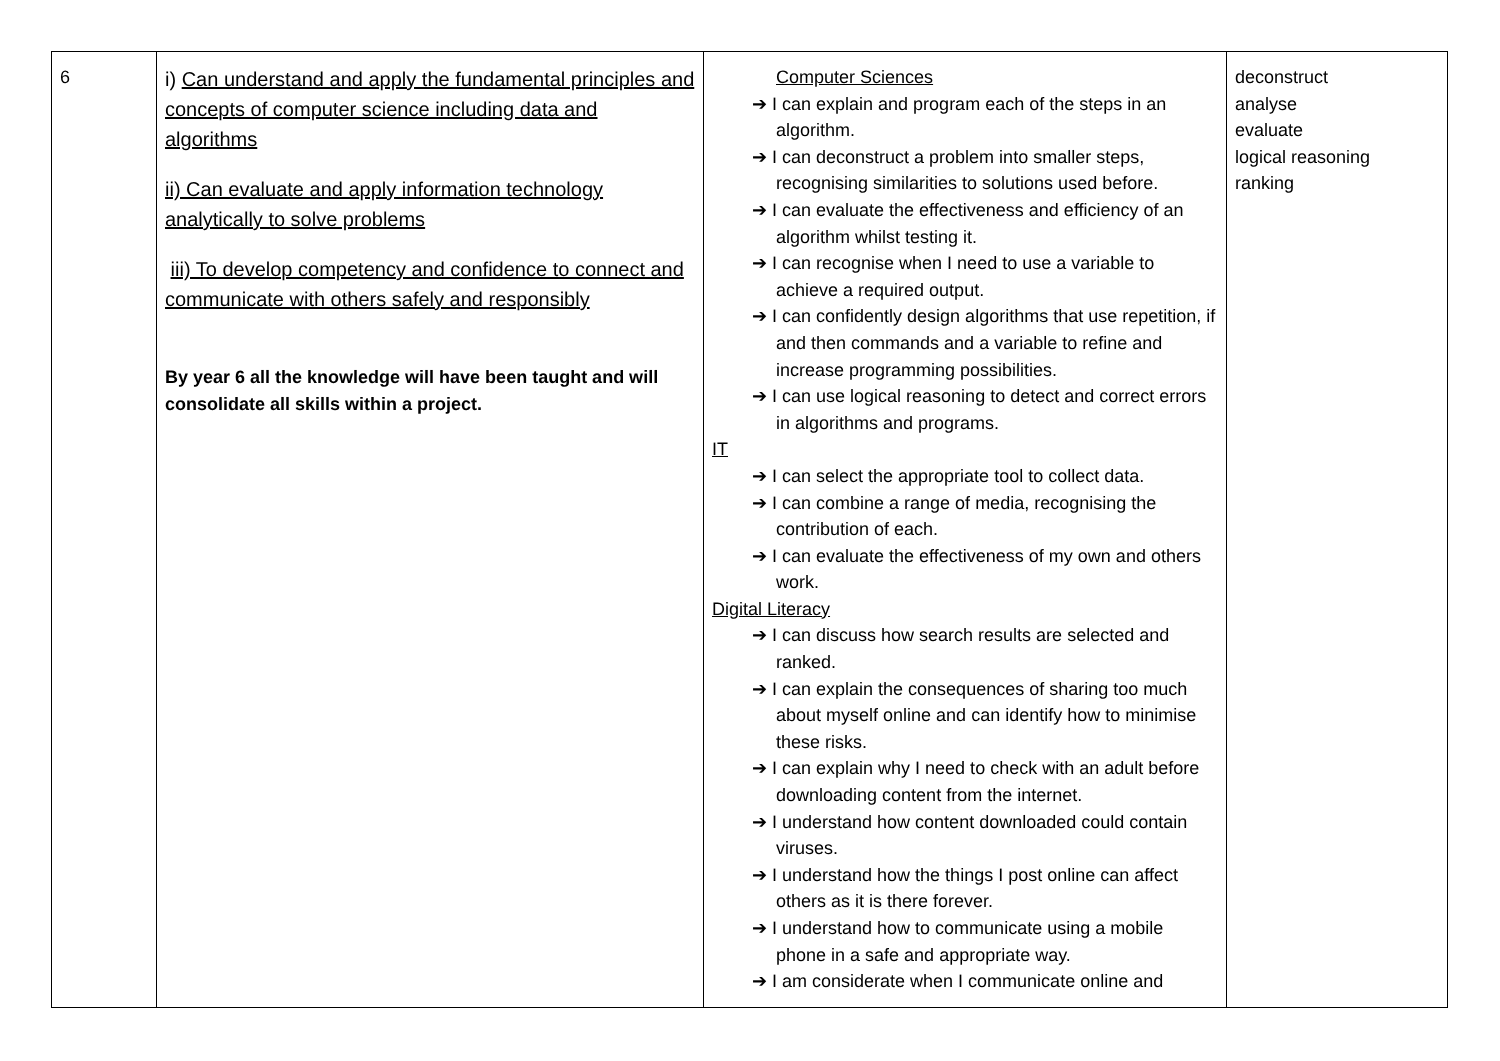| 6 | i) Can understand and apply the fundamental principles and concepts of computer science including data and algorithms ii) Can evaluate and apply information technology analytically to solve problems iii) To develop competency and confidence to connect and communicate with others safely and responsibly By year 6 all the knowledge will have been taught and will consolidate all skills within a project. | Computer Sciences ➔ I can explain and program each of the steps in an algorithm. ➔ I can deconstruct a problem into smaller steps, recognising similarities to solutions used before. ➔ I can evaluate the effectiveness and efficiency of an algorithm whilst testing it. ➔ I can recognise when I need to use a variable to achieve a required output. ➔ I can confidently design algorithms that use repetition, if and then commands and a variable to refine and increase programming possibilities. ➔ I can use logical reasoning to detect and correct errors in algorithms and programs. IT ➔ I can select the appropriate tool to collect data. ➔ I can combine a range of media, recognising the contribution of each. ➔ I can evaluate the effectiveness of my own and others work. Digital Literacy ➔ I can discuss how search results are selected and ranked. ➔ I can explain the consequences of sharing too much about myself online and can identify how to minimise these risks. ➔ I can explain why I need to check with an adult before downloading content from the internet. ➔ I understand how content downloaded could contain viruses. ➔ I understand how the things I post online can affect others as it is there forever. ➔ I understand how to communicate using a mobile phone in a safe and appropriate way. ➔ I am considerate when I communicate online and | deconstruct analyse evaluate logical reasoning ranking |